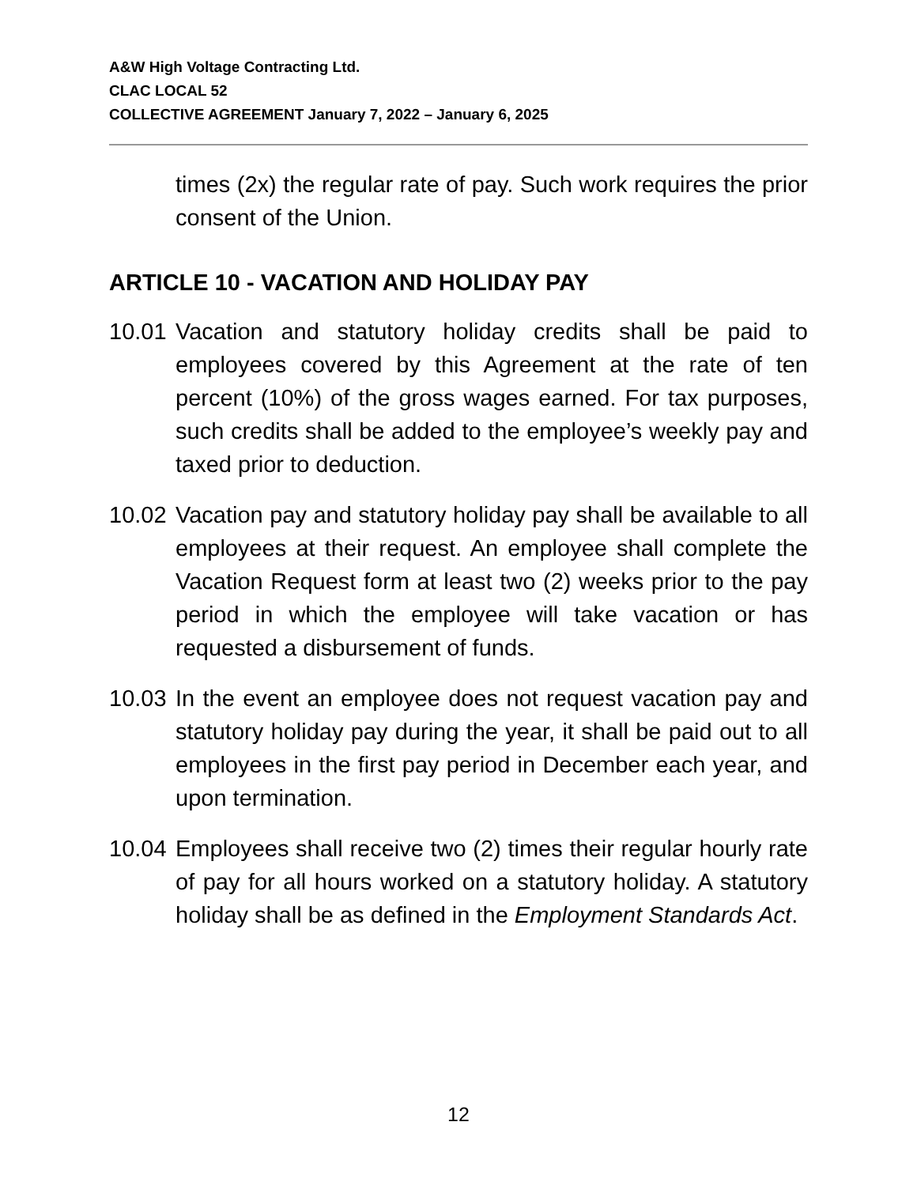A&W High Voltage Contracting Ltd.
CLAC LOCAL 52
COLLECTIVE AGREEMENT January 7, 2022 – January 6, 2025
times (2x) the regular rate of pay. Such work requires the prior consent of the Union.
ARTICLE 10 - VACATION AND HOLIDAY PAY
10.01 Vacation and statutory holiday credits shall be paid to employees covered by this Agreement at the rate of ten percent (10%) of the gross wages earned. For tax purposes, such credits shall be added to the employee’s weekly pay and taxed prior to deduction.
10.02 Vacation pay and statutory holiday pay shall be available to all employees at their request. An employee shall complete the Vacation Request form at least two (2) weeks prior to the pay period in which the employee will take vacation or has requested a disbursement of funds.
10.03 In the event an employee does not request vacation pay and statutory holiday pay during the year, it shall be paid out to all employees in the first pay period in December each year, and upon termination.
10.04 Employees shall receive two (2) times their regular hourly rate of pay for all hours worked on a statutory holiday. A statutory holiday shall be as defined in the Employment Standards Act.
12